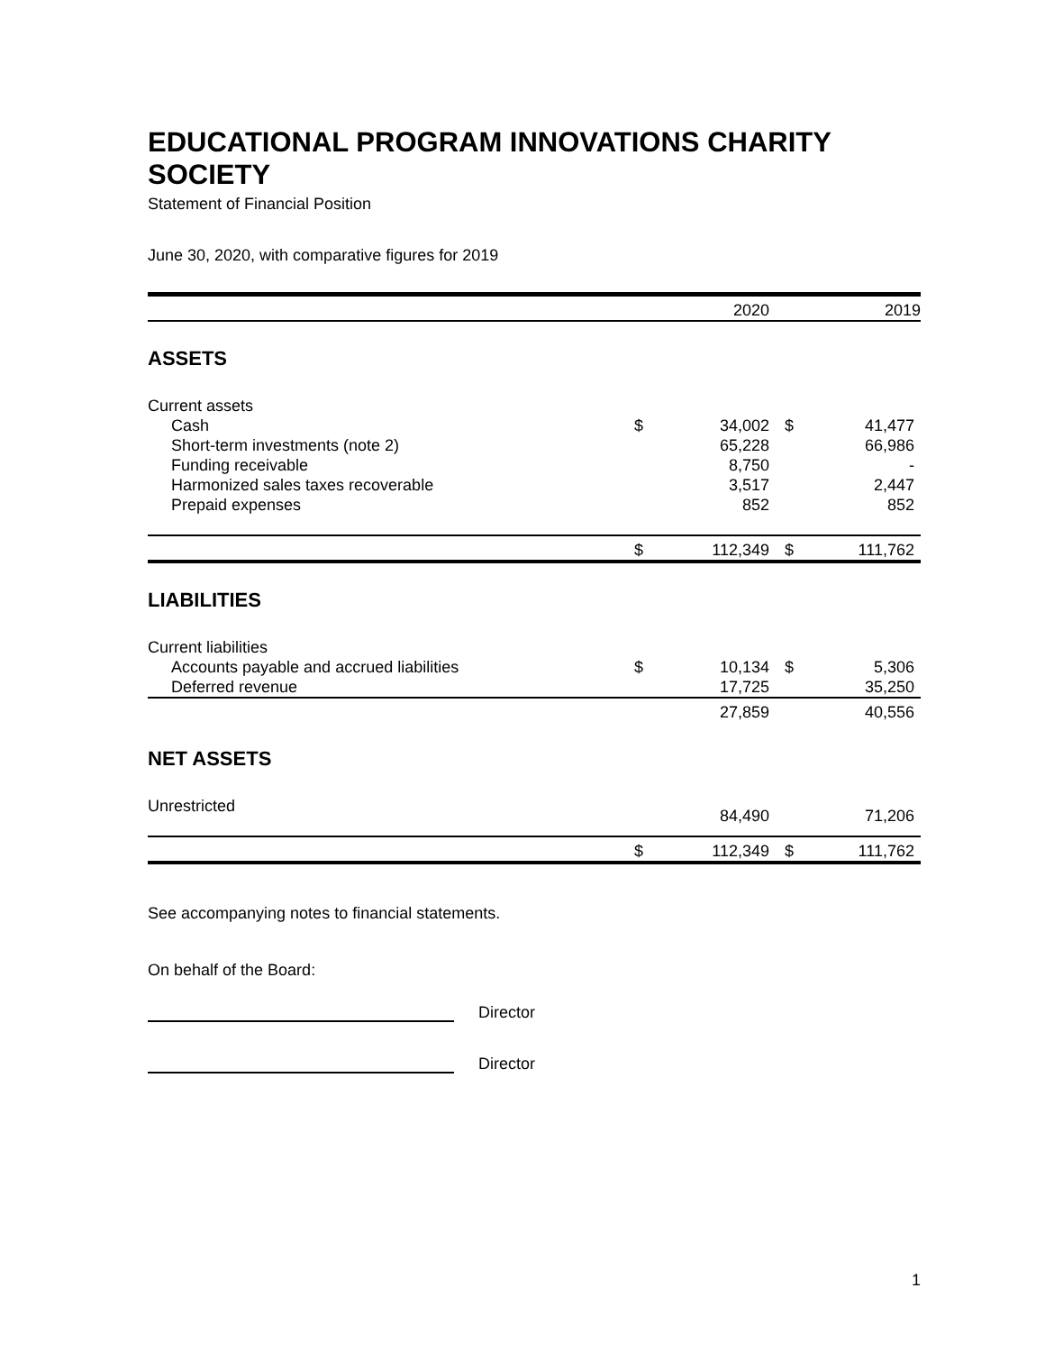EDUCATIONAL PROGRAM INNOVATIONS CHARITY SOCIETY
Statement of Financial Position
June 30, 2020, with comparative figures for 2019
| | | 2020 | | 2019 |
| --- | --- | --- | --- | --- |
| ASSETS | | | | |
| Current assets | | | | |
| Cash | $ | 34,002 | $ | 41,477 |
| Short-term investments (note 2) | | 65,228 | | 66,986 |
| Funding receivable | | 8,750 | | - |
| Harmonized sales taxes recoverable | | 3,517 | | 2,447 |
| Prepaid expenses | | 852 | | 852 |
| | $ | 112,349 | $ | 111,762 |
| LIABILITIES | | | | |
| Current liabilities | | | | |
| Accounts payable and accrued liabilities | $ | 10,134 | $ | 5,306 |
| Deferred revenue | | 17,725 | | 35,250 |
| | | 27,859 | | 40,556 |
| NET ASSETS | | | | |
| Unrestricted | | 84,490 | | 71,206 |
| | $ | 112,349 | $ | 111,762 |
See accompanying notes to financial statements.
On behalf of the Board:
Director
Director
1